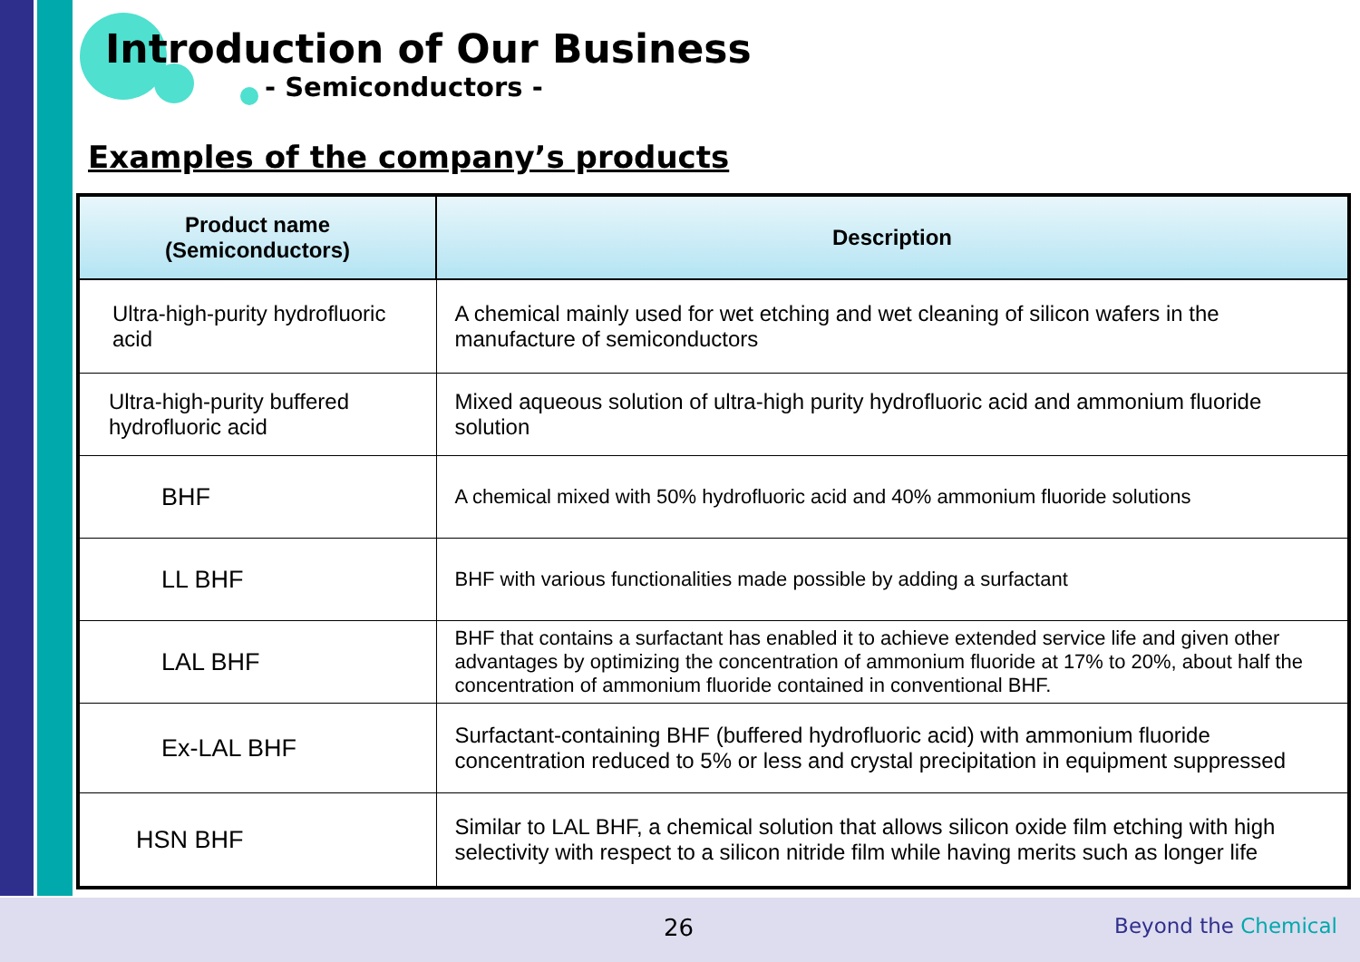Introduction of Our Business
- Semiconductors -
Examples of the company’s products
| Product name (Semiconductors) | Description |
| --- | --- |
| Ultra-high-purity hydrofluoric acid | A chemical mainly used for wet etching and wet cleaning of silicon wafers in the manufacture of semiconductors |
| Ultra-high-purity buffered hydrofluoric acid | Mixed aqueous solution of ultra-high purity hydrofluoric acid and ammonium fluoride solution |
| BHF | A chemical mixed with 50% hydrofluoric acid and 40% ammonium fluoride solutions |
| LL BHF | BHF with various functionalities made possible by adding a surfactant |
| LAL BHF | BHF that contains a surfactant has enabled it to achieve extended service life and given other advantages by optimizing the concentration of ammonium fluoride at 17% to 20%, about half the concentration of ammonium fluoride contained in conventional BHF. |
| Ex-LAL BHF | Surfactant-containing BHF (buffered hydrofluoric acid) with ammonium fluoride concentration reduced to 5% or less and crystal precipitation in equipment suppressed |
| HSN BHF | Similar to LAL BHF, a chemical solution that allows silicon oxide film etching with high selectivity with respect to a silicon nitride film while having merits such as longer life |
26 Beyond the Chemical